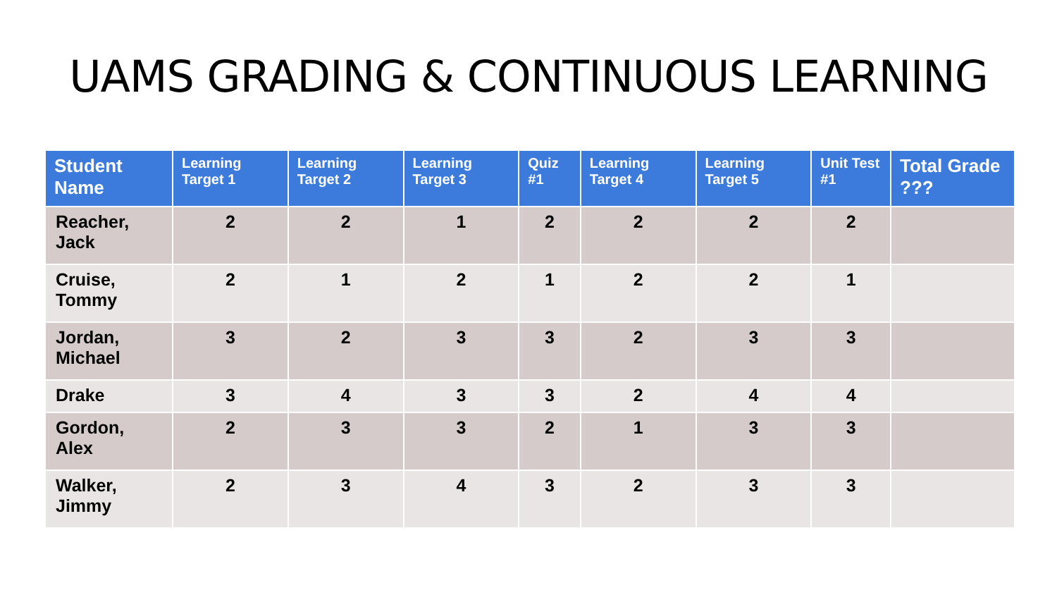UAMS GRADING & CONTINUOUS LEARNING
| Student Name | Learning Target 1 | Learning Target 2 | Learning Target 3 | Quiz #1 | Learning Target 4 | Learning Target 5 | Unit Test #1 | Total Grade ??? |
| --- | --- | --- | --- | --- | --- | --- | --- | --- |
| Reacher, Jack | 2 | 2 | 1 | 2 | 2 | 2 | 2 | |
| Cruise, Tommy | 2 | 1 | 2 | 1 | 2 | 2 | 1 | |
| Jordan, Michael | 3 | 2 | 3 | 3 | 2 | 3 | 3 | |
| Drake | 3 | 4 | 3 | 3 | 2 | 4 | 4 | |
| Gordon, Alex | 2 | 3 | 3 | 2 | 1 | 3 | 3 | |
| Walker, Jimmy | 2 | 3 | 4 | 3 | 2 | 3 | 3 | |